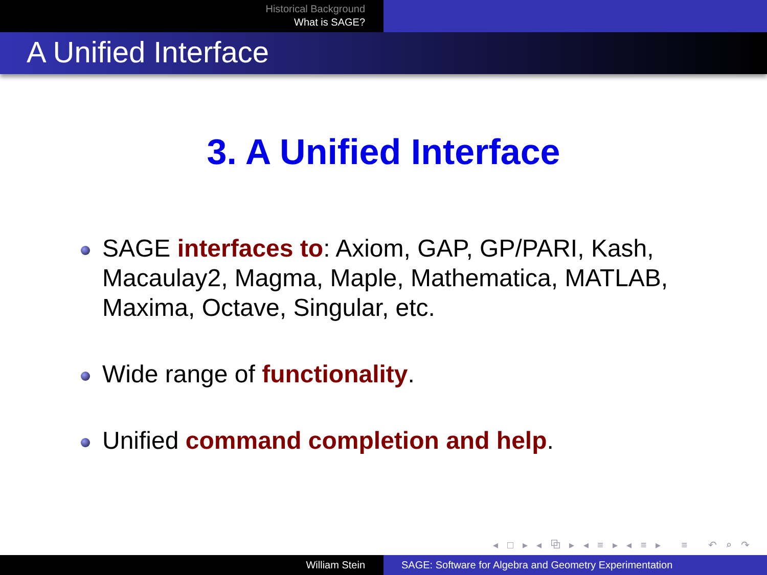Historical Background
What is SAGE?
A Unified Interface
3. A Unified Interface
SAGE interfaces to: Axiom, GAP, GP/PARI, Kash, Macaulay2, Magma, Maple, Mathematica, MATLAB, Maxima, Octave, Singular, etc.
Wide range of functionality.
Unified command completion and help.
◂ □ ▸ ◂ ⧉ ▸ ◂ ≡ ▸ ◂ ≡ ▸ ≡ ↶ ⌕ ↷
William Stein SAGE: Software for Algebra and Geometry Experimentation